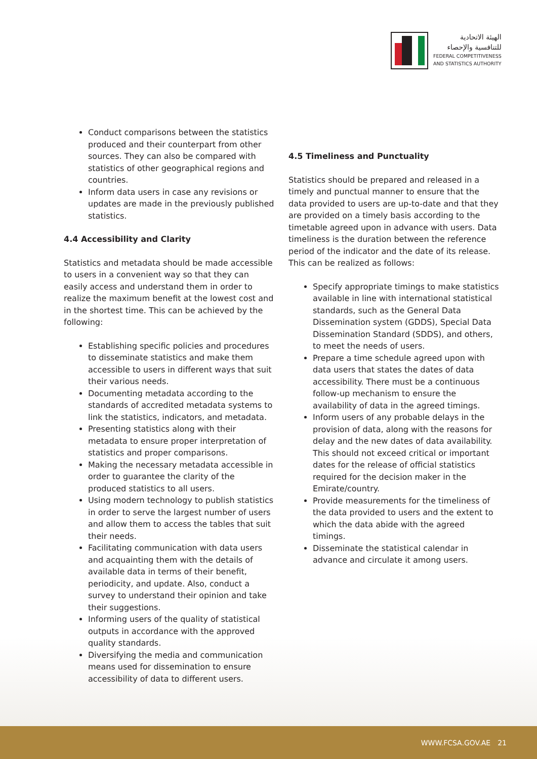الهيئة الاتحادية
للتنافسية والإحصاء
FEDERAL COMPETITIVENESS
AND STATISTICS AUTHORITY
Conduct comparisons between the statistics produced and their counterpart from other sources. They can also be compared with statistics of other geographical regions and countries.
Inform data users in case any revisions or updates are made in the previously published statistics.
4.4 Accessibility and Clarity
Statistics and metadata should be made accessible to users in a convenient way so that they can easily access and understand them in order to realize the maximum benefit at the lowest cost and in the shortest time. This can be achieved by the following:
Establishing specific policies and procedures to disseminate statistics and make them accessible to users in different ways that suit their various needs.
Documenting metadata according to the standards of accredited metadata systems to link the statistics, indicators, and metadata.
Presenting statistics along with their metadata to ensure proper interpretation of statistics and proper comparisons.
Making the necessary metadata accessible in order to guarantee the clarity of the produced statistics to all users.
Using modern technology to publish statistics in order to serve the largest number of users and allow them to access the tables that suit their needs.
Facilitating communication with data users and acquainting them with the details of available data in terms of their benefit, periodicity, and update. Also, conduct a survey to understand their opinion and take their suggestions.
Informing users of the quality of statistical outputs in accordance with the approved quality standards.
Diversifying the media and communication means used for dissemination to ensure accessibility of data to different users.
4.5 Timeliness and Punctuality
Statistics should be prepared and released in a timely and punctual manner to ensure that the data provided to users are up-to-date and that they are provided on a timely basis according to the timetable agreed upon in advance with users. Data timeliness is the duration between the reference period of the indicator and the date of its release. This can be realized as follows:
Specify appropriate timings to make statistics available in line with international statistical standards, such as the General Data Dissemination system (GDDS), Special Data Dissemination Standard (SDDS), and others, to meet the needs of users.
Prepare a time schedule agreed upon with data users that states the dates of data accessibility. There must be a continuous follow-up mechanism to ensure the availability of data in the agreed timings.
Inform users of any probable delays in the provision of data, along with the reasons for delay and the new dates of data availability. This should not exceed critical or important dates for the release of official statistics required for the decision maker in the Emirate/country.
Provide measurements for the timeliness of the data provided to users and the extent to which the data abide with the agreed timings.
Disseminate the statistical calendar in advance and circulate it among users.
WWW.FCSA.GOV.AE 21